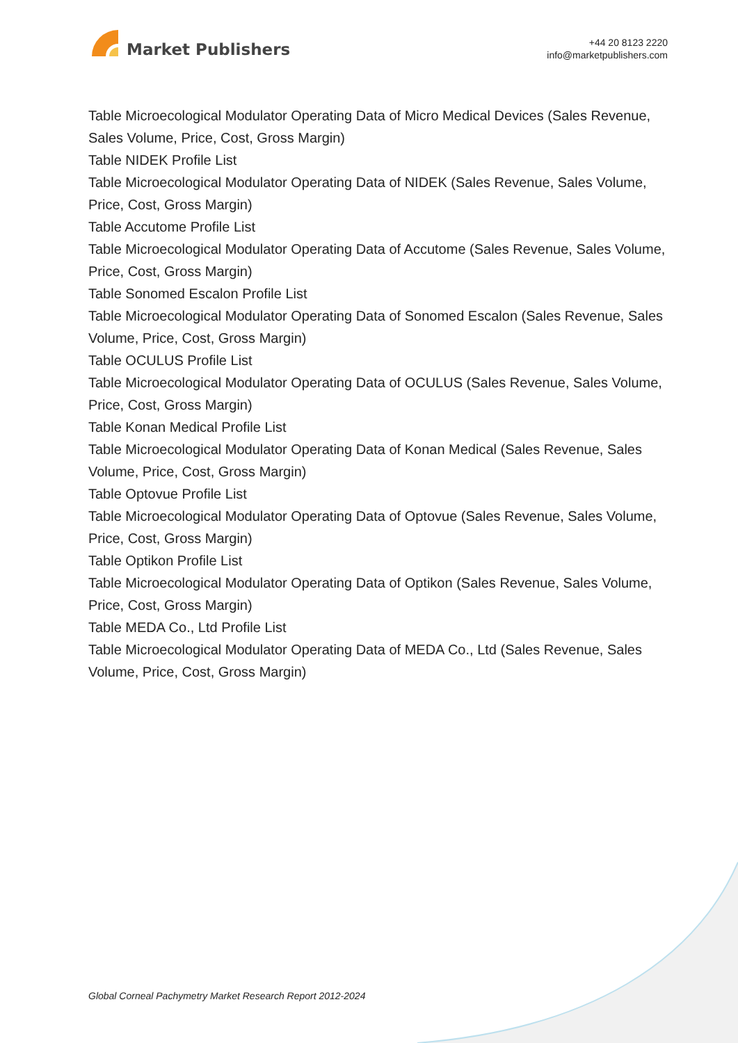Market Publishers
+44 20 8123 2220
info@marketpublishers.com
Table Microecological Modulator Operating Data of Micro Medical Devices (Sales Revenue, Sales Volume, Price, Cost, Gross Margin)
Table NIDEK Profile List
Table Microecological Modulator Operating Data of NIDEK (Sales Revenue, Sales Volume, Price, Cost, Gross Margin)
Table Accutome Profile List
Table Microecological Modulator Operating Data of Accutome (Sales Revenue, Sales Volume, Price, Cost, Gross Margin)
Table Sonomed Escalon Profile List
Table Microecological Modulator Operating Data of Sonomed Escalon (Sales Revenue, Sales Volume, Price, Cost, Gross Margin)
Table OCULUS Profile List
Table Microecological Modulator Operating Data of OCULUS (Sales Revenue, Sales Volume, Price, Cost, Gross Margin)
Table Konan Medical Profile List
Table Microecological Modulator Operating Data of Konan Medical (Sales Revenue, Sales Volume, Price, Cost, Gross Margin)
Table Optovue Profile List
Table Microecological Modulator Operating Data of Optovue (Sales Revenue, Sales Volume, Price, Cost, Gross Margin)
Table Optikon Profile List
Table Microecological Modulator Operating Data of Optikon (Sales Revenue, Sales Volume, Price, Cost, Gross Margin)
Table MEDA Co., Ltd Profile List
Table Microecological Modulator Operating Data of MEDA Co., Ltd (Sales Revenue, Sales Volume, Price, Cost, Gross Margin)
Global Corneal Pachymetry Market Research Report 2012-2024